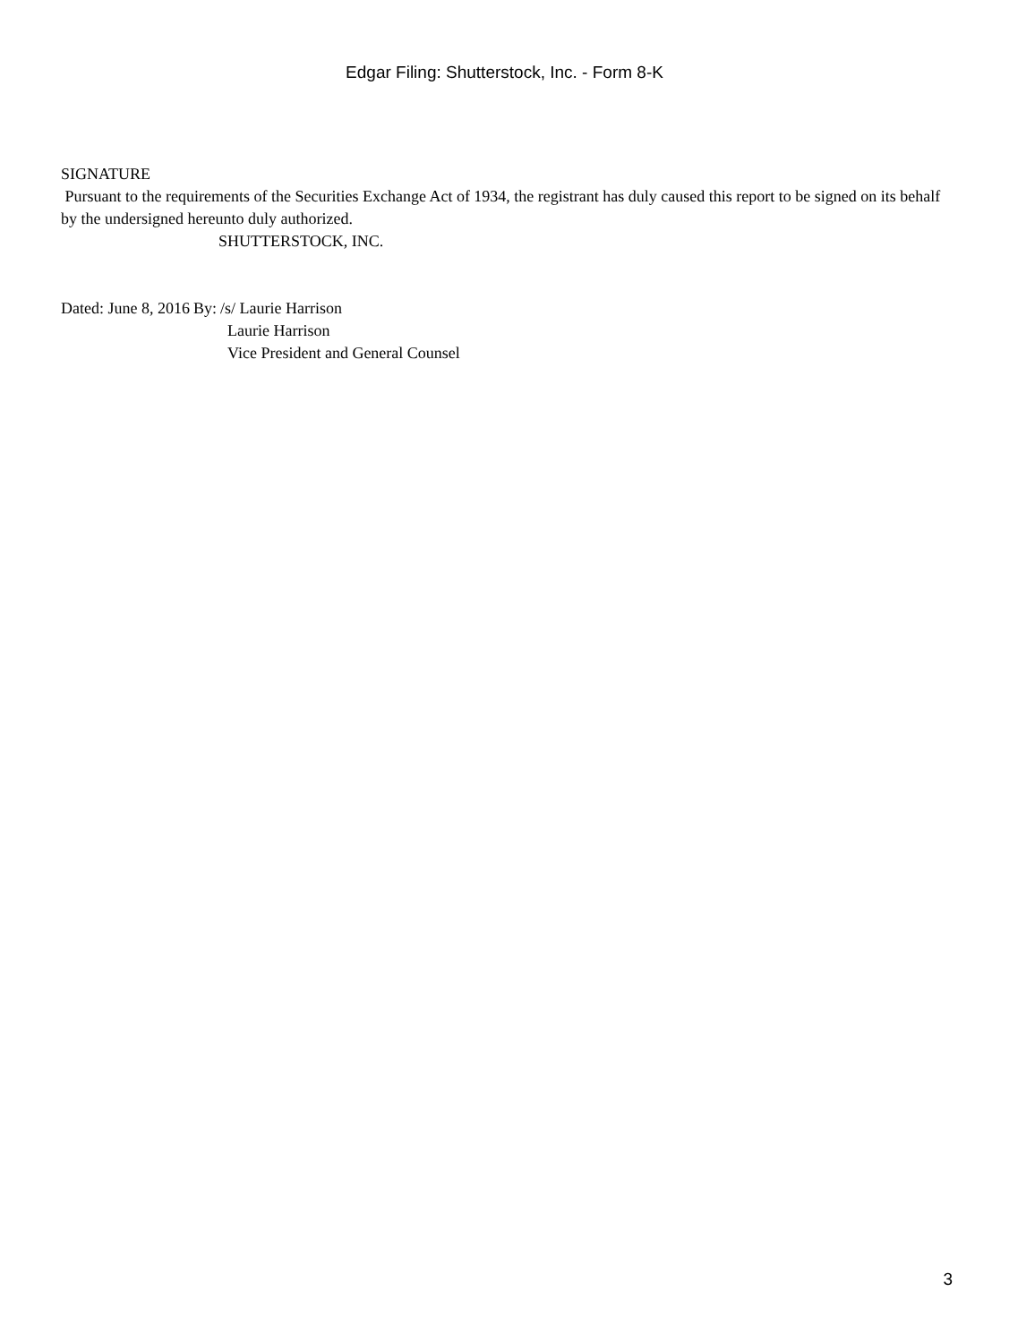Edgar Filing: Shutterstock, Inc. - Form 8-K
SIGNATURE
Pursuant to the requirements of the Securities Exchange Act of 1934, the registrant has duly caused this report to be signed on its behalf by the undersigned hereunto duly authorized.
SHUTTERSTOCK, INC.
| Dated: June 8, 2016 | By: | /s/ Laurie Harrison |
| | | Laurie Harrison |
| | | Vice President and General Counsel |
3